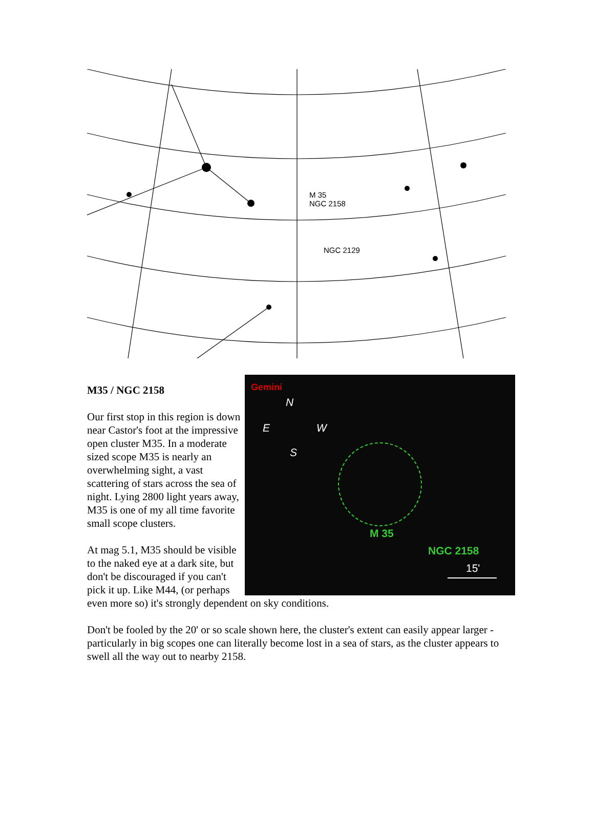M 35
NGC 2158
NGC 2129
Gemini
N
E W
S
M 35
NGC 2158
15'
M35 / NGC 2158
Our first stop in this region is down near Castor's foot at the impressive open cluster M35. In a moderate sized scope M35 is nearly an overwhelming sight, a vast scattering of stars across the sea of night. Lying 2800 light years away, M35 is one of my all time favorite small scope clusters.
At mag 5.1, M35 should be visible to the naked eye at a dark site, but don't be discouraged if you can't pick it up. Like M44, (or perhaps even more so) it's strongly dependent on sky conditions.
Don't be fooled by the 20' or so scale shown here, the cluster's extent can easily appear larger - particularly in big scopes one can literally become lost in a sea of stars, as the cluster appears to swell all the way out to nearby 2158.